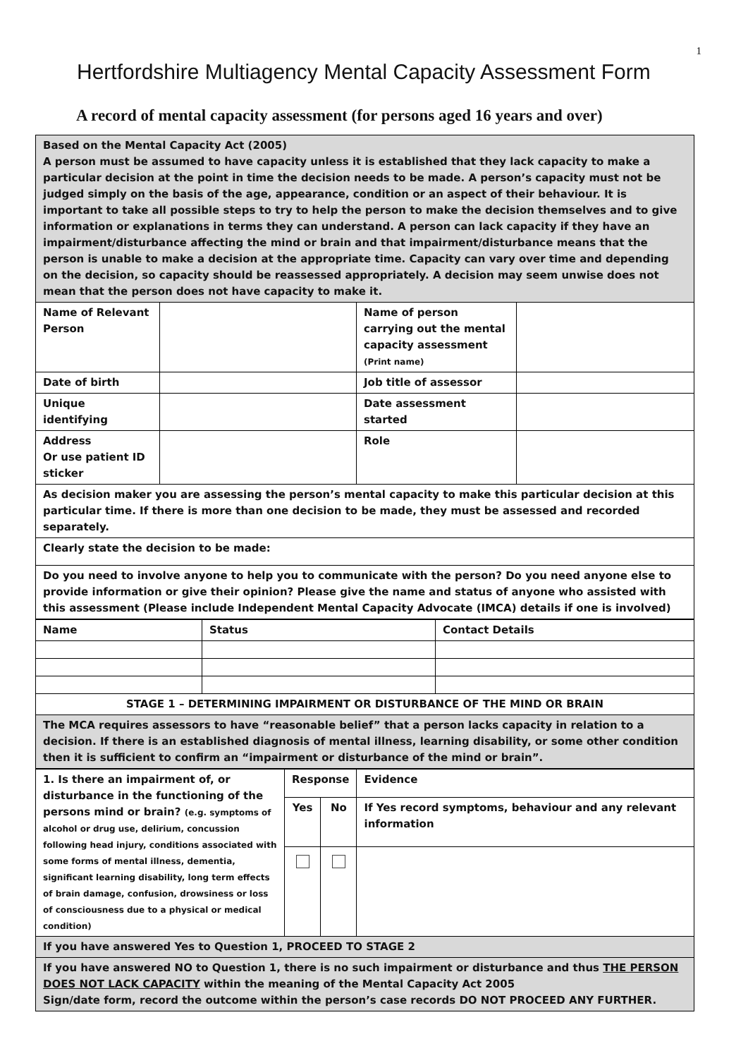1
Hertfordshire Multiagency Mental Capacity Assessment Form
A record of mental capacity assessment (for persons aged 16 years and over)
| Based on the Mental Capacity Act (2005) A person must be assumed to have capacity unless it is established that they lack capacity to make a particular decision at the point in time the decision needs to be made. A person’s capacity must not be judged simply on the basis of the age, appearance, condition or an aspect of their behaviour. It is important to take all possible steps to try to help the person to make the decision themselves and to give information or explanations in terms they can understand. A person can lack capacity if they have an impairment/disturbance affecting the mind or brain and that impairment/disturbance means that the person is unable to make a decision at the appropriate time. Capacity can vary over time and depending on the decision, so capacity should be reassessed appropriately. A decision may seem unwise does not mean that the person does not have capacity to make it. | | | |
| Name of Relevant Person | | Name of person carrying out the mental capacity assessment (Print name) | |
| Date of birth | | Job title of assessor | |
| Unique identifying | | Date assessment started | |
| Address Or use patient ID sticker | | Role | |
| As decision maker you are assessing the person’s mental capacity to make this particular decision at this particular time. If there is more than one decision to be made, they must be assessed and recorded separately. | | | |
| Clearly state the decision to be made: | | | |
| Do you need to involve anyone to help you to communicate with the person? Do you need anyone else to provide information or give their opinion? Please give the name and status of anyone who assisted with this assessment (Please include Independent Mental Capacity Advocate (IMCA) details if one is involved) | | | |
| Name | Status | Contact Details |
| STAGE 1 – DETERMINING IMPAIRMENT OR DISTURBANCE OF THE MIND OR BRAIN | | |
| The MCA requires assessors to have “reasonable belief” that a person lacks capacity in relation to a decision. If there is an established diagnosis of mental illness, learning disability, or some other condition then it is sufficient to confirm an “impairment or disturbance of the mind or brain”. | | |
| 1. Is there an impairment of, or disturbance in the functioning of the persons mind or brain? (e.g. symptoms of alcohol or drug use, delirium, concussion following head injury, conditions associated with some forms of mental illness, dementia, significant learning disability, long term effects of brain damage, confusion, drowsiness or loss of consciousness due to a physical or medical condition) | Response | | Evidence |
| | Yes | No | If Yes record symptoms, behaviour and any relevant information |
| If you have answered Yes to Question 1, PROCEED TO STAGE 2 | | | |
| If you have answered NO to Question 1, there is no such impairment or disturbance and thus THE PERSON DOES NOT LACK CAPACITY within the meaning of the Mental Capacity Act 2005 Sign/date form, record the outcome within the person’s case records DO NOT PROCEED ANY FURTHER. | | | |